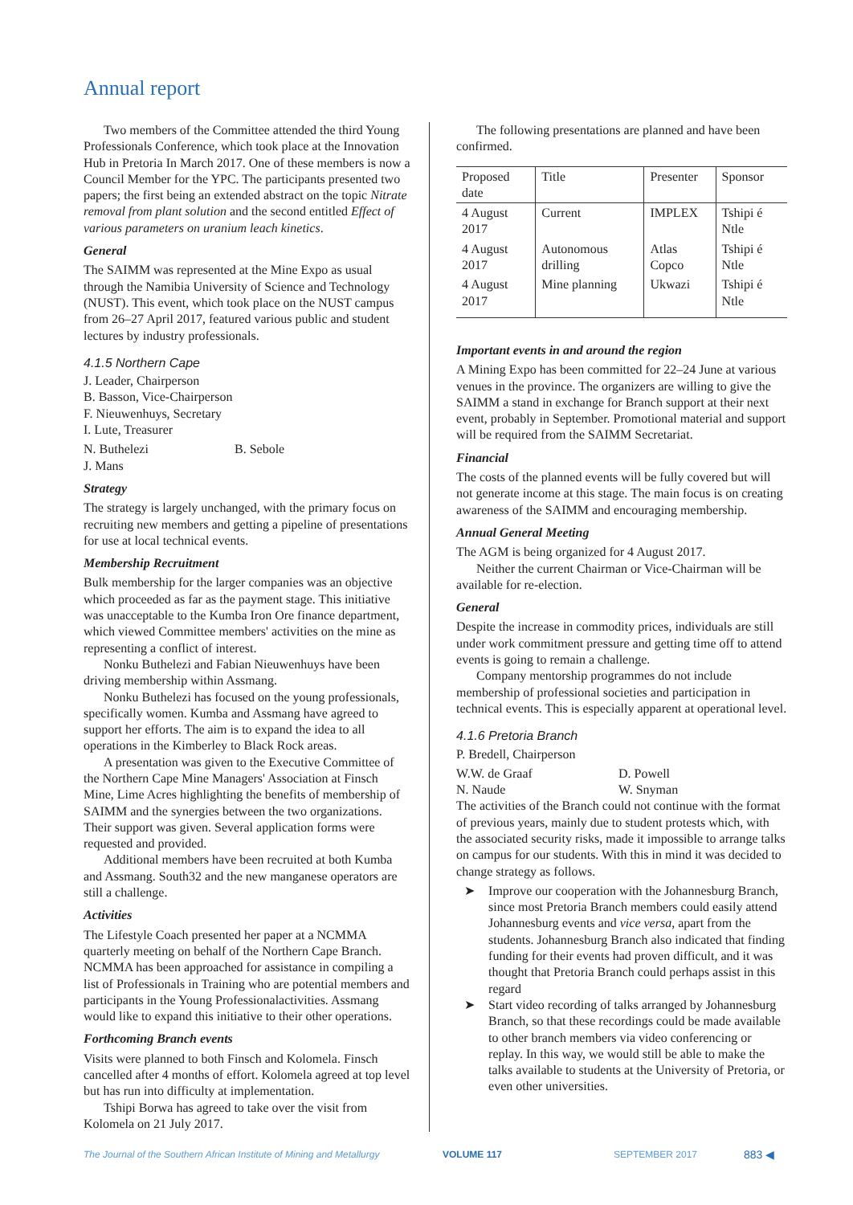Annual report
Two members of the Committee attended the third Young Professionals Conference, which took place at the Innovation Hub in Pretoria In March 2017. One of these members is now a Council Member for the YPC. The participants presented two papers; the first being an extended abstract on the topic Nitrate removal from plant solution and the second entitled Effect of various parameters on uranium leach kinetics.
General
The SAIMM was represented at the Mine Expo as usual through the Namibia University of Science and Technology (NUST). This event, which took place on the NUST campus from 26–27 April 2017, featured various public and student lectures by industry professionals.
4.1.5 Northern Cape
J. Leader, Chairperson
B. Basson, Vice-Chairperson
F. Nieuwenhuys, Secretary
I. Lute, Treasurer
N. Buthelezi B. Sebole
J. Mans
Strategy
The strategy is largely unchanged, with the primary focus on recruiting new members and getting a pipeline of presentations for use at local technical events.
Membership Recruitment
Bulk membership for the larger companies was an objective which proceeded as far as the payment stage. This initiative was unacceptable to the Kumba Iron Ore finance department, which viewed Committee members' activities on the mine as representing a conflict of interest.
Nonku Buthelezi and Fabian Nieuwenhuys have been driving membership within Assmang.
Nonku Buthelezi has focused on the young professionals, specifically women. Kumba and Assmang have agreed to support her efforts. The aim is to expand the idea to all operations in the Kimberley to Black Rock areas.
A presentation was given to the Executive Committee of the Northern Cape Mine Managers' Association at Finsch Mine, Lime Acres highlighting the benefits of membership of SAIMM and the synergies between the two organizations. Their support was given. Several application forms were requested and provided.
Additional members have been recruited at both Kumba and Assmang. South32 and the new manganese operators are still a challenge.
Activities
The Lifestyle Coach presented her paper at a NCMMA quarterly meeting on behalf of the Northern Cape Branch. NCMMA has been approached for assistance in compiling a list of Professionals in Training who are potential members and participants in the Young Professionalactivities. Assmang would like to expand this initiative to their other operations.
Forthcoming Branch events
Visits were planned to both Finsch and Kolomela. Finsch cancelled after 4 months of effort. Kolomela agreed at top level but has run into difficulty at implementation.
Tshipi Borwa has agreed to take over the visit from Kolomela on 21 July 2017.
The following presentations are planned and have been confirmed.
| Proposed date | Title | Presenter | Sponsor |
| --- | --- | --- | --- |
| 4 August 2017 | Current | IMPLEX | Tshipi é Ntle |
| 4 August 2017 | Autonomous drilling | Atlas Copco | Tshipi é Ntle |
| 4 August 2017 | Mine planning | Ukwazi | Tshipi é Ntle |
Important events in and around the region
A Mining Expo has been committed for 22–24 June at various venues in the province. The organizers are willing to give the SAIMM a stand in exchange for Branch support at their next event, probably in September. Promotional material and support will be required from the SAIMM Secretariat.
Financial
The costs of the planned events will be fully covered but will not generate income at this stage. The main focus is on creating awareness of the SAIMM and encouraging membership.
Annual General Meeting
The AGM is being organized for 4 August 2017.
Neither the current Chairman or Vice-Chairman will be available for re-election.
General
Despite the increase in commodity prices, individuals are still under work commitment pressure and getting time off to attend events is going to remain a challenge.
Company mentorship programmes do not include membership of professional societies and participation in technical events. This is especially apparent at operational level.
4.1.6 Pretoria Branch
P. Bredell, Chairperson
W.W. de Graaf D. Powell
N. Naude W. Snyman
The activities of the Branch could not continue with the format of previous years, mainly due to student protests which, with the associated security risks, made it impossible to arrange talks on campus for our students. With this in mind it was decided to change strategy as follows.
➤ Improve our cooperation with the Johannesburg Branch, since most Pretoria Branch members could easily attend Johannesburg events and vice versa, apart from the students. Johannesburg Branch also indicated that finding funding for their events had proven difficult, and it was thought that Pretoria Branch could perhaps assist in this regard
➤ Start video recording of talks arranged by Johannesburg Branch, so that these recordings could be made available to other branch members via video conferencing or replay. In this way, we would still be able to make the talks available to students at the University of Pretoria, or even other universities.
The Journal of the Southern African Institute of Mining and Metallurgy VOLUME 117 SEPTEMBER 2017 883 ◀